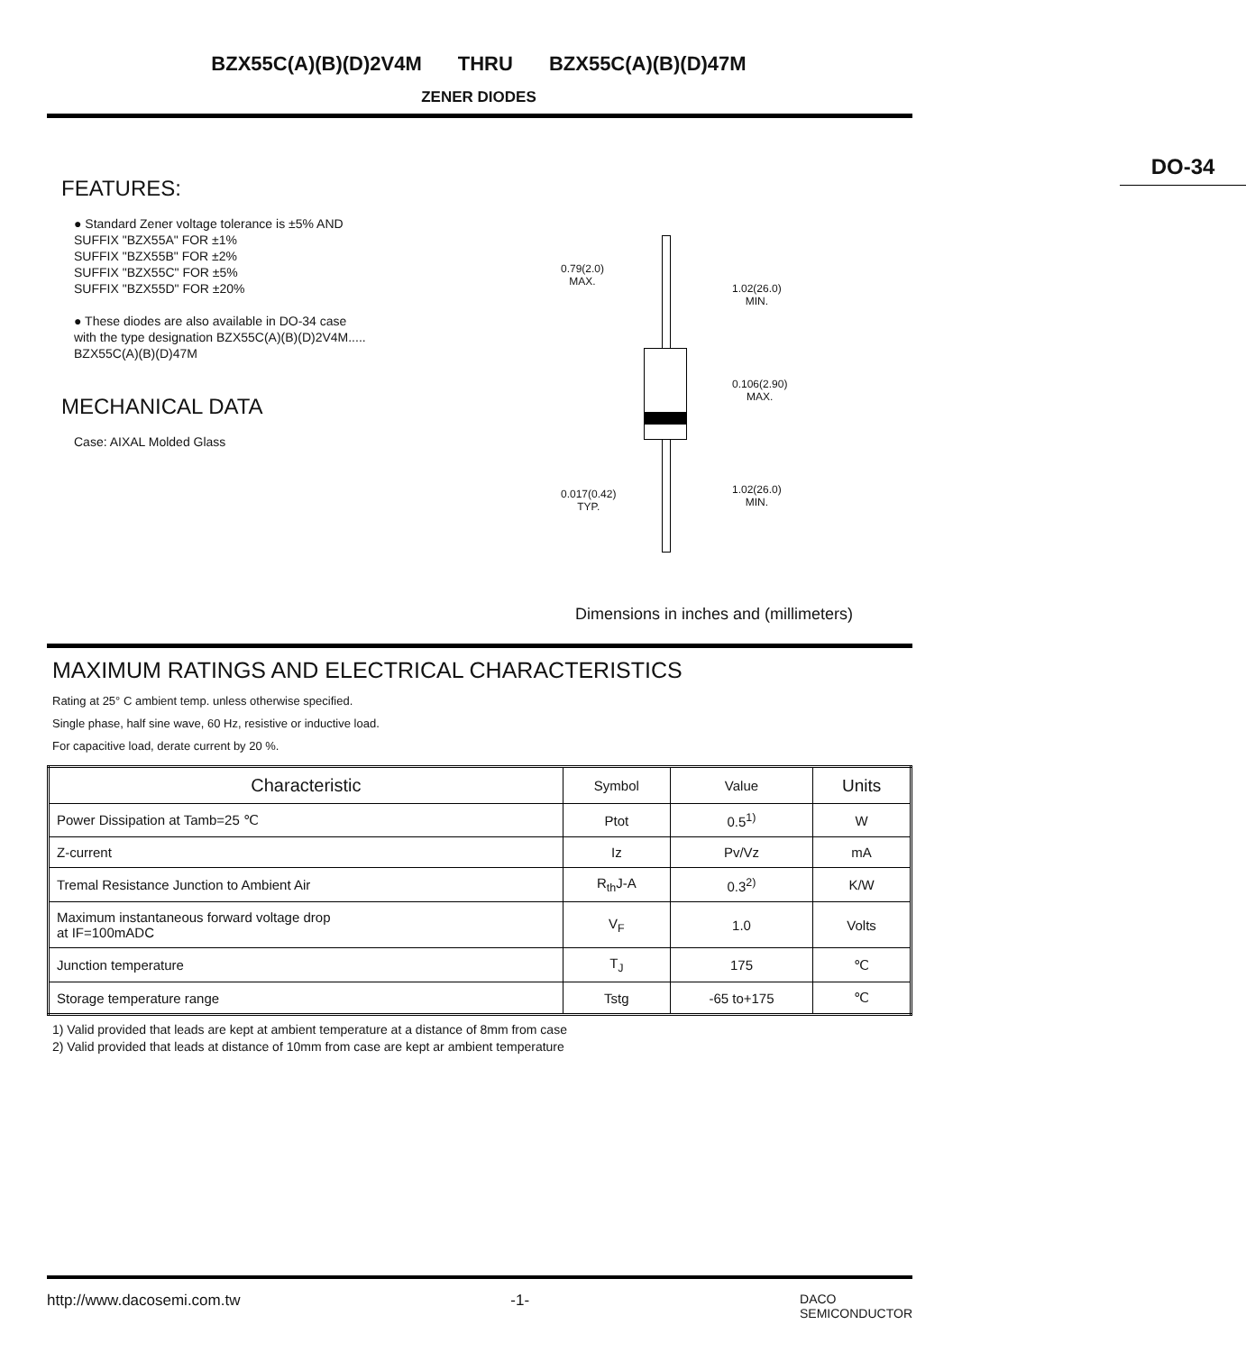BZX55C(A)(B)(D)2V4M THRU BZX55C(A)(B)(D)47M
ZENER DIODES
FEATURES:
● Standard Zener voltage tolerance is ±5% AND
SUFFIX "BZX55A" FOR ±1%
SUFFIX "BZX55B" FOR ±2%
SUFFIX "BZX55C" FOR ±5%
SUFFIX "BZX55D" FOR ±20%
● These diodes are also available in DO-34 case
with the type designation BZX55C(A)(B)(D)2V4M.....
BZX55C(A)(B)(D)47M
MECHANICAL DATA
Case: AIXAL Molded Glass
DO-34
0.79(2.0)
MAX.
1.02(26.0)
MIN.
0.106(2.90)
MAX.
0.017(0.42)
TYP.
1.02(26.0)
MIN.
Dimensions in inches and (millimeters)
MAXIMUM RATINGS AND ELECTRICAL CHARACTERISTICS
Rating at 25° C ambient temp. unless otherwise specified.
Single phase, half sine wave, 60 Hz, resistive or inductive load.
For capacitive load, derate current by 20 %.
| Characteristic | Symbol | Value | Units |
| --- | --- | --- | --- |
| Power Dissipation at Tamb=25 ℃ | Ptot | 0.5<sup>1)</sup> | W |
| Z-current | Iz | Pv/Vz | mA |
| Tremal Resistance Junction to Ambient Air | R<sub>th</sub>J-A | 0.3<sup>2)</sup> | K/W |
| Maximum instantaneous forward voltage drop at IF=100mADC | V<sub>F</sub> | 1.0 | Volts |
| Junction temperature | T<sub>J</sub> | 175 | ℃ |
| Storage temperature range | Tstg | -65 to+175 | ℃ |
1) Valid provided that leads are kept at ambient temperature at a distance of 8mm from case
2) Valid provided that leads at distance of 10mm from case are kept ar ambient temperature
http://www.dacosemi.com.tw -1- DACO
SEMICONDUCTOR